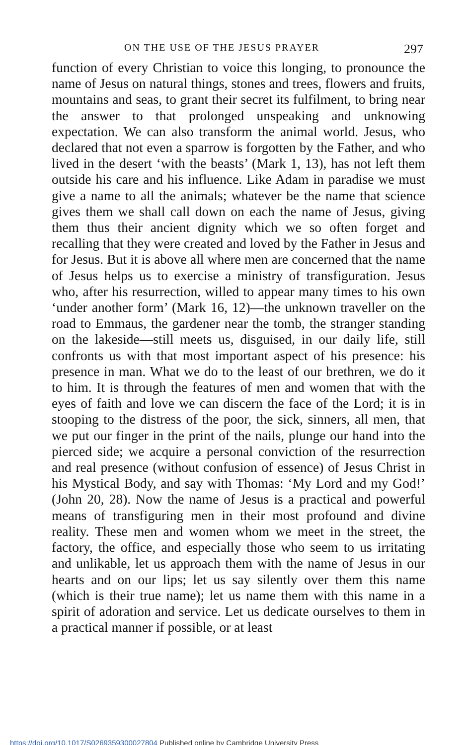ON THE USE OF THE JESUS PRAYER 297
function of every Christian to voice this longing, to pronounce the name of Jesus on natural things, stones and trees, flowers and fruits, mountains and seas, to grant their secret its fulfilment, to bring near the answer to that prolonged unspeaking and unknowing expectation. We can also transform the animal world. Jesus, who declared that not even a sparrow is forgotten by the Father, and who lived in the desert ‘with the beasts’ (Mark 1, 13), has not left them outside his care and his influence. Like Adam in paradise we must give a name to all the animals; whatever be the name that science gives them we shall call down on each the name of Jesus, giving them thus their ancient dignity which we so often forget and recalling that they were created and loved by the Father in Jesus and for Jesus. But it is above all where men are concerned that the name of Jesus helps us to exercise a ministry of transfiguration. Jesus who, after his resurrection, willed to appear many times to his own ‘under another form’ (Mark 16, 12)—the unknown traveller on the road to Emmaus, the gardener near the tomb, the stranger standing on the lakeside—still meets us, disguised, in our daily life, still confronts us with that most important aspect of his presence: his presence in man. What we do to the least of our brethren, we do it to him. It is through the features of men and women that with the eyes of faith and love we can discern the face of the Lord; it is in stooping to the distress of the poor, the sick, sinners, all men, that we put our finger in the print of the nails, plunge our hand into the pierced side; we acquire a personal conviction of the resurrection and real presence (without confusion of essence) of Jesus Christ in his Mystical Body, and say with Thomas: ‘My Lord and my God!’ (John 20, 28). Now the name of Jesus is a practical and powerful means of transfiguring men in their most profound and divine reality. These men and women whom we meet in the street, the factory, the office, and especially those who seem to us irritating and unlikable, let us approach them with the name of Jesus in our hearts and on our lips; let us say silently over them this name (which is their true name); let us name them with this name in a spirit of adoration and service. Let us dedicate ourselves to them in a practical manner if possible, or at least
https://doi.org/10.1017/S0269359300027804 Published online by Cambridge University Press